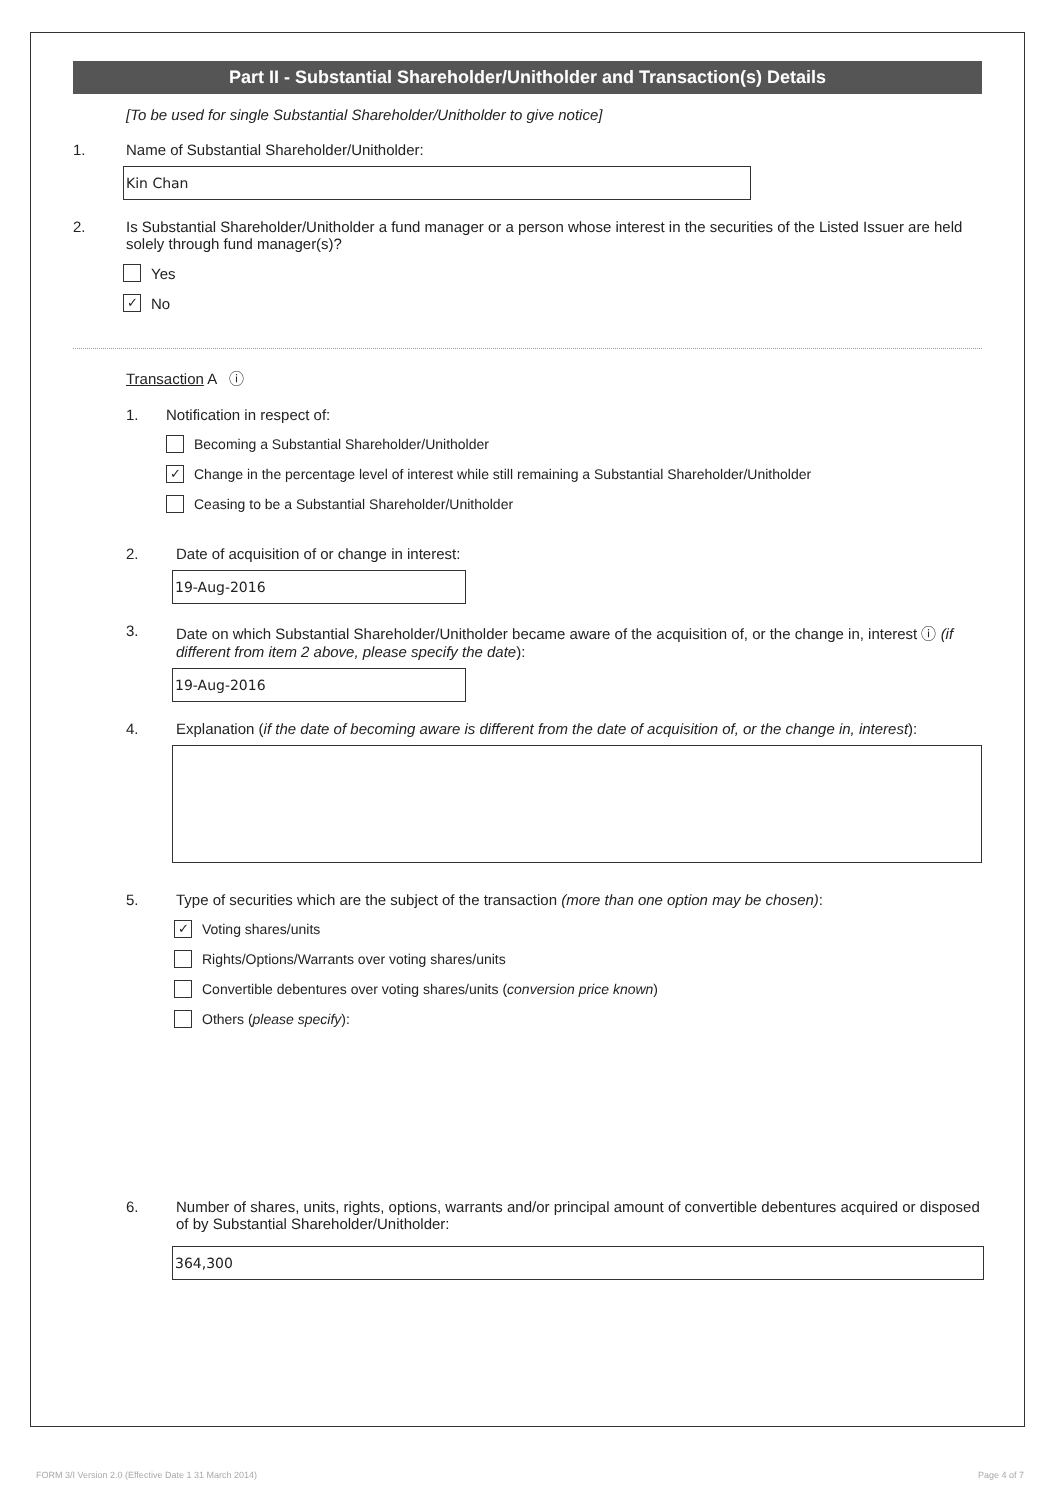Part II - Substantial Shareholder/Unitholder and Transaction(s) Details
[To be used for single Substantial Shareholder/Unitholder to give notice]
1. Name of Substantial Shareholder/Unitholder:
Kin Chan
2. Is Substantial Shareholder/Unitholder a fund manager or a person whose interest in the securities of the Listed Issuer are held solely through fund manager(s)?
Yes
✓ No
Transaction A ⓘ
1. Notification in respect of:
Becoming a Substantial Shareholder/Unitholder
✓ Change in the percentage level of interest while still remaining a Substantial Shareholder/Unitholder
Ceasing to be a Substantial Shareholder/Unitholder
2. Date of acquisition of or change in interest:
19-Aug-2016
3. Date on which Substantial Shareholder/Unitholder became aware of the acquisition of, or the change in, interest ⓘ (if different from item 2 above, please specify the date):
19-Aug-2016
4. Explanation (if the date of becoming aware is different from the date of acquisition of, or the change in, interest):
5. Type of securities which are the subject of the transaction (more than one option may be chosen):
✓ Voting shares/units
Rights/Options/Warrants over voting shares/units
Convertible debentures over voting shares/units (conversion price known)
Others (please specify):
6. Number of shares, units, rights, options, warrants and/or principal amount of convertible debentures acquired or disposed of by Substantial Shareholder/Unitholder:
364,300
FORM 3/I Version 2.0 (Effective Date 1 31 March 2014) Page 4 of 7